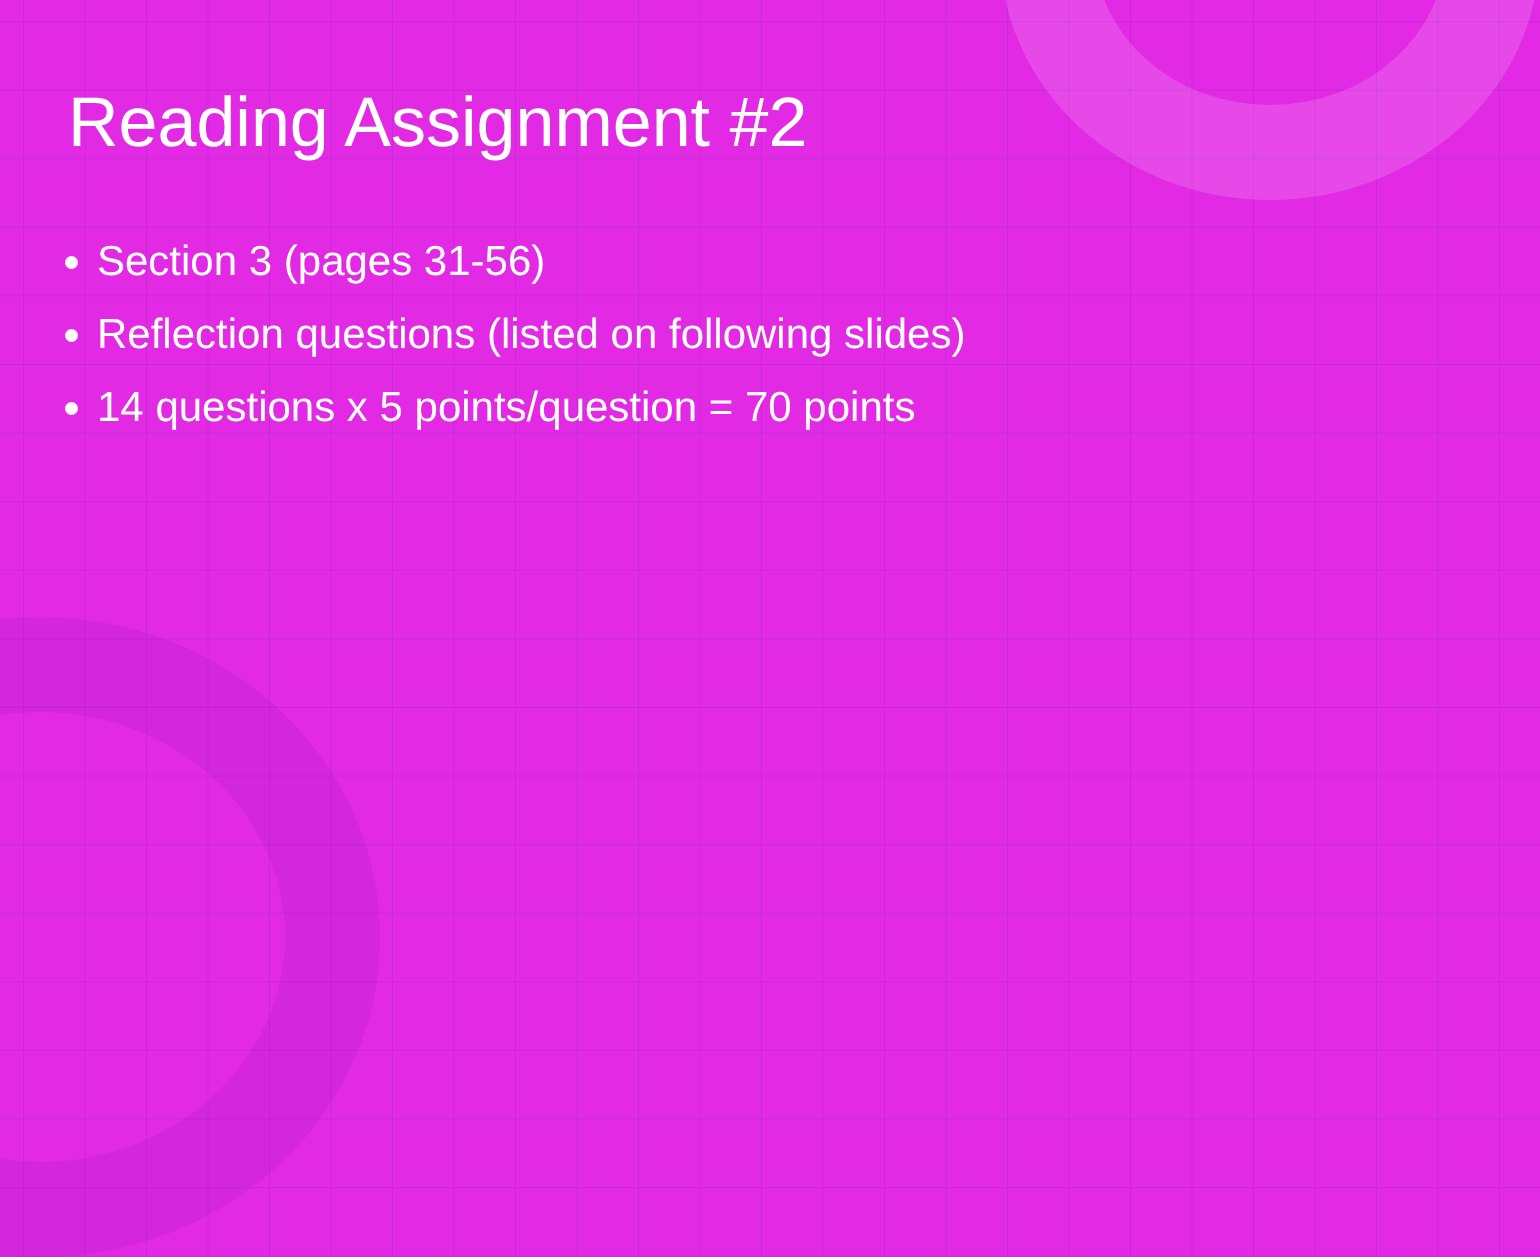Reading Assignment #2
Section 3 (pages 31-56)
Reflection questions (listed on following slides)
14 questions x 5 points/question = 70 points